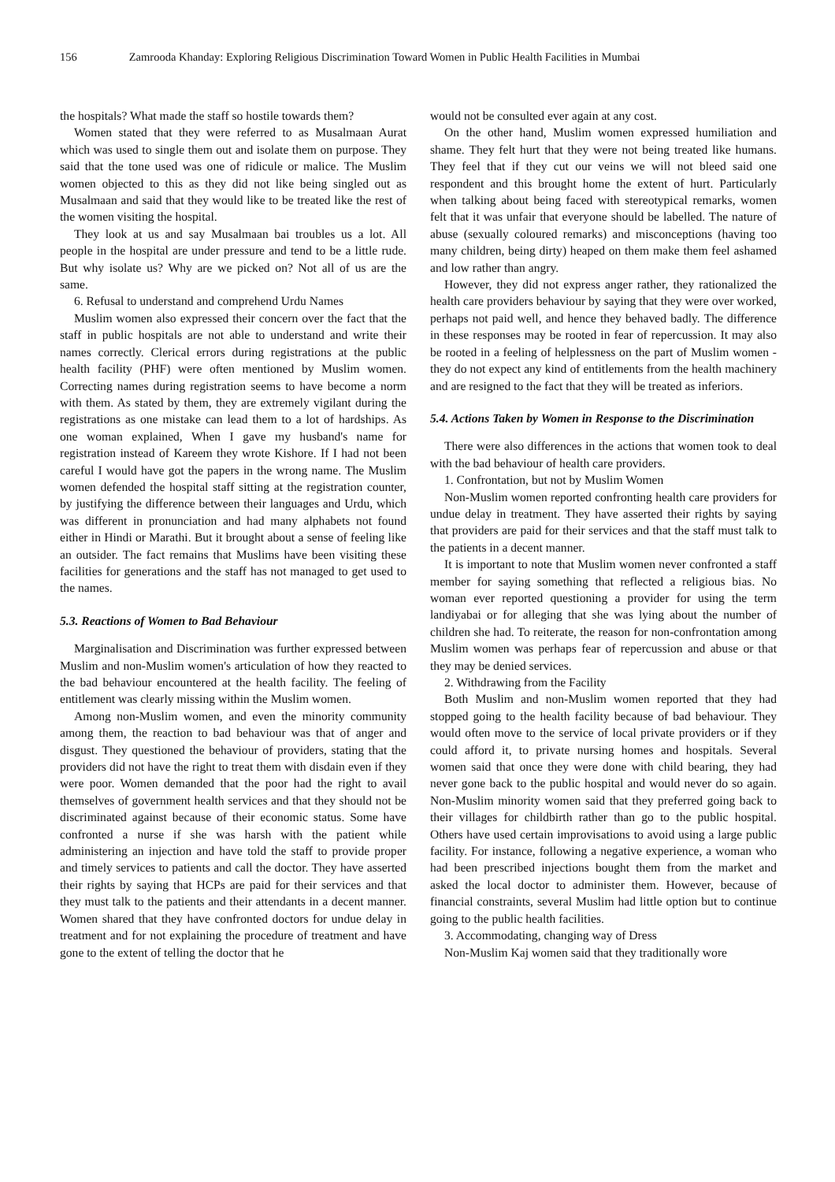156 Zamrooda Khanday: Exploring Religious Discrimination Toward Women in Public Health Facilities in Mumbai
the hospitals? What made the staff so hostile towards them?
Women stated that they were referred to as Musalmaan Aurat which was used to single them out and isolate them on purpose. They said that the tone used was one of ridicule or malice. The Muslim women objected to this as they did not like being singled out as Musalmaan and said that they would like to be treated like the rest of the women visiting the hospital.
They look at us and say Musalmaan bai troubles us a lot. All people in the hospital are under pressure and tend to be a little rude. But why isolate us? Why are we picked on? Not all of us are the same.
6. Refusal to understand and comprehend Urdu Names
Muslim women also expressed their concern over the fact that the staff in public hospitals are not able to understand and write their names correctly. Clerical errors during registrations at the public health facility (PHF) were often mentioned by Muslim women. Correcting names during registration seems to have become a norm with them. As stated by them, they are extremely vigilant during the registrations as one mistake can lead them to a lot of hardships. As one woman explained, When I gave my husband's name for registration instead of Kareem they wrote Kishore. If I had not been careful I would have got the papers in the wrong name. The Muslim women defended the hospital staff sitting at the registration counter, by justifying the difference between their languages and Urdu, which was different in pronunciation and had many alphabets not found either in Hindi or Marathi. But it brought about a sense of feeling like an outsider. The fact remains that Muslims have been visiting these facilities for generations and the staff has not managed to get used to the names.
5.3. Reactions of Women to Bad Behaviour
Marginalisation and Discrimination was further expressed between Muslim and non-Muslim women's articulation of how they reacted to the bad behaviour encountered at the health facility. The feeling of entitlement was clearly missing within the Muslim women.
Among non-Muslim women, and even the minority community among them, the reaction to bad behaviour was that of anger and disgust. They questioned the behaviour of providers, stating that the providers did not have the right to treat them with disdain even if they were poor. Women demanded that the poor had the right to avail themselves of government health services and that they should not be discriminated against because of their economic status. Some have confronted a nurse if she was harsh with the patient while administering an injection and have told the staff to provide proper and timely services to patients and call the doctor. They have asserted their rights by saying that HCPs are paid for their services and that they must talk to the patients and their attendants in a decent manner. Women shared that they have confronted doctors for undue delay in treatment and for not explaining the procedure of treatment and have gone to the extent of telling the doctor that he
would not be consulted ever again at any cost.
On the other hand, Muslim women expressed humiliation and shame. They felt hurt that they were not being treated like humans. They feel that if they cut our veins we will not bleed said one respondent and this brought home the extent of hurt. Particularly when talking about being faced with stereotypical remarks, women felt that it was unfair that everyone should be labelled. The nature of abuse (sexually coloured remarks) and misconceptions (having too many children, being dirty) heaped on them make them feel ashamed and low rather than angry.
However, they did not express anger rather, they rationalized the health care providers behaviour by saying that they were over worked, perhaps not paid well, and hence they behaved badly. The difference in these responses may be rooted in fear of repercussion. It may also be rooted in a feeling of helplessness on the part of Muslim women - they do not expect any kind of entitlements from the health machinery and are resigned to the fact that they will be treated as inferiors.
5.4. Actions Taken by Women in Response to the Discrimination
There were also differences in the actions that women took to deal with the bad behaviour of health care providers.
1. Confrontation, but not by Muslim Women
Non-Muslim women reported confronting health care providers for undue delay in treatment. They have asserted their rights by saying that providers are paid for their services and that the staff must talk to the patients in a decent manner.
It is important to note that Muslim women never confronted a staff member for saying something that reflected a religious bias. No woman ever reported questioning a provider for using the term landiyabai or for alleging that she was lying about the number of children she had. To reiterate, the reason for non-confrontation among Muslim women was perhaps fear of repercussion and abuse or that they may be denied services.
2. Withdrawing from the Facility
Both Muslim and non-Muslim women reported that they had stopped going to the health facility because of bad behaviour. They would often move to the service of local private providers or if they could afford it, to private nursing homes and hospitals. Several women said that once they were done with child bearing, they had never gone back to the public hospital and would never do so again. Non-Muslim minority women said that they preferred going back to their villages for childbirth rather than go to the public hospital. Others have used certain improvisations to avoid using a large public facility. For instance, following a negative experience, a woman who had been prescribed injections bought them from the market and asked the local doctor to administer them. However, because of financial constraints, several Muslim had little option but to continue going to the public health facilities.
3. Accommodating, changing way of Dress
Non-Muslim Kaj women said that they traditionally wore